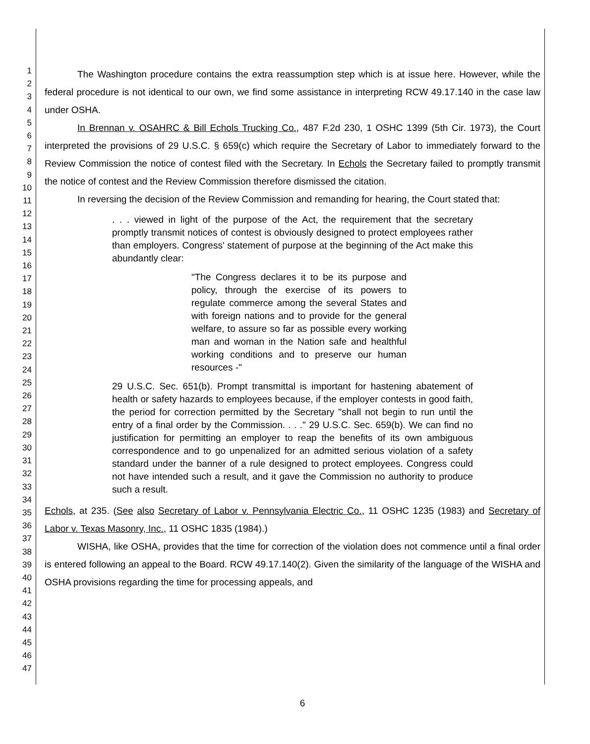1
2
3
4
5
6
7
8
9
10
11
12
13
14
15
16
17
18
19
20
21
22
23
24
25
26
27
28
29
30
31
32
33
34
35
36
37
38
39
40
41
42
43
44
45
46
47
The Washington procedure contains the extra reassumption step which is at issue here. However, while the federal procedure is not identical to our own, we find some assistance in interpreting RCW 49.17.140 in the case law under OSHA.
In Brennan v. OSAHRC & Bill Echols Trucking Co., 487 F.2d 230, 1 OSHC 1399 (5th Cir. 1973), the Court interpreted the provisions of 29 U.S.C. § 659(c) which require the Secretary of Labor to immediately forward to the Review Commission the notice of contest filed with the Secretary. In Echols the Secretary failed to promptly transmit the notice of contest and the Review Commission therefore dismissed the citation.
In reversing the decision of the Review Commission and remanding for hearing, the Court stated that:
. . . viewed in light of the purpose of the Act, the requirement that the secretary promptly transmit notices of contest is obviously designed to protect employees rather than employers. Congress' statement of purpose at the beginning of the Act make this abundantly clear:
"The Congress declares it to be its purpose and policy, through the exercise of its powers to regulate commerce among the several States and with foreign nations and to provide for the general welfare, to assure so far as possible every working man and woman in the Nation safe and healthful working conditions and to preserve our human resources -"
29 U.S.C. Sec. 651(b). Prompt transmittal is important for hastening abatement of health or safety hazards to employees because, if the employer contests in good faith, the period for correction permitted by the Secretary "shall not begin to run until the entry of a final order by the Commission. . . ." 29 U.S.C. Sec. 659(b). We can find no justification for permitting an employer to reap the benefits of its own ambiguous correspondence and to go unpenalized for an admitted serious violation of a safety standard under the banner of a rule designed to protect employees. Congress could not have intended such a result, and it gave the Commission no authority to produce such a result.
Echols, at 235. (See also Secretary of Labor v. Pennsylvania Electric Co., 11 OSHC 1235 (1983) and Secretary of Labor v. Texas Masonry, Inc., 11 OSHC 1835 (1984).)
WISHA, like OSHA, provides that the time for correction of the violation does not commence until a final order is entered following an appeal to the Board. RCW 49.17.140(2). Given the similarity of the language of the WISHA and OSHA provisions regarding the time for processing appeals, and
6